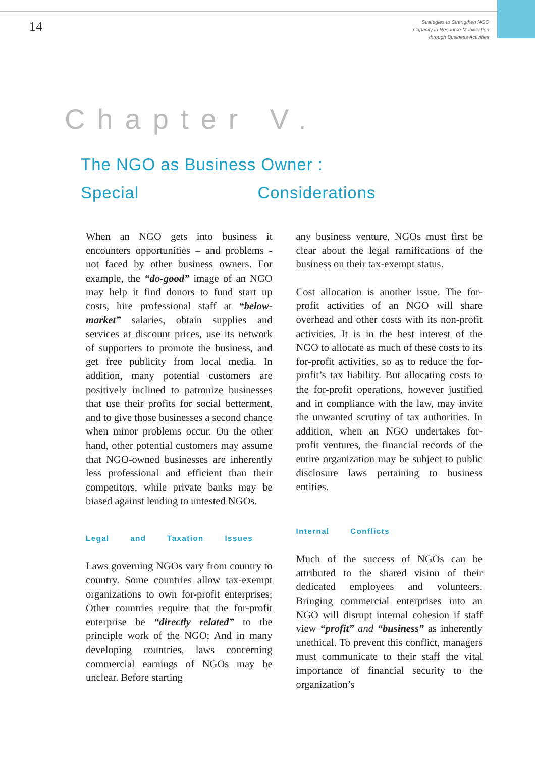14
Strategies to Strengthen NGO
Capacity in Resource Mobilization
through Business Activities
Chapter V.
The NGO as Business Owner :
Special Considerations
When an NGO gets into business it encounters opportunities – and problems - not faced by other business owners. For example, the “do-good” image of an NGO may help it find donors to fund start up costs, hire professional staff at “below-market” salaries, obtain supplies and services at discount prices, use its network of supporters to promote the business, and get free publicity from local media. In addition, many potential customers are positively inclined to patronize businesses that use their profits for social betterment, and to give those businesses a second chance when minor problems occur. On the other hand, other potential customers may assume that NGO-owned businesses are inherently less professional and efficient than their competitors, while private banks may be biased against lending to untested NGOs.
Legal and Taxation Issues
Laws governing NGOs vary from country to country. Some countries allow tax-exempt organizations to own for-profit enterprises; Other countries require that the for-profit enterprise be “directly related” to the principle work of the NGO; And in many developing countries, laws concerning commercial earnings of NGOs may be unclear. Before starting
any business venture, NGOs must first be clear about the legal ramifications of the business on their tax-exempt status.
Cost allocation is another issue. The for-profit activities of an NGO will share overhead and other costs with its non-profit activities. It is in the best interest of the NGO to allocate as much of these costs to its for-profit activities, so as to reduce the for-profit’s tax liability. But allocating costs to the for-profit operations, however justified and in compliance with the law, may invite the unwanted scrutiny of tax authorities. In addition, when an NGO undertakes for-profit ventures, the financial records of the entire organization may be subject to public disclosure laws pertaining to business entities.
Internal Conflicts
Much of the success of NGOs can be attributed to the shared vision of their dedicated employees and volunteers. Bringing commercial enterprises into an NGO will disrupt internal cohesion if staff view “profit” and “business” as inherently unethical. To prevent this conflict, managers must communicate to their staff the vital importance of financial security to the organization’s